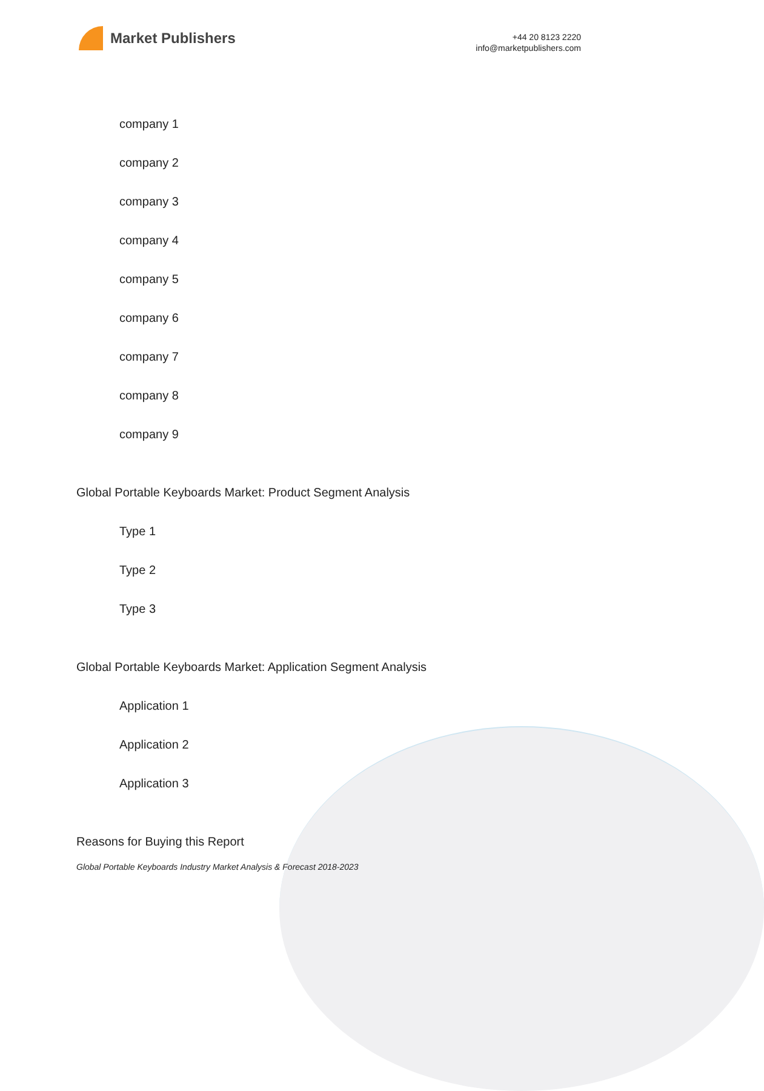Market Publishers
+44 20 8123 2220
info@marketpublishers.com
company 1
company 2
company 3
company 4
company 5
company 6
company 7
company 8
company 9
Global Portable Keyboards Market: Product Segment Analysis
Type 1
Type 2
Type 3
Global Portable Keyboards Market: Application Segment Analysis
Application 1
Application 2
Application 3
Reasons for Buying this Report
Global Portable Keyboards Industry Market Analysis & Forecast 2018-2023